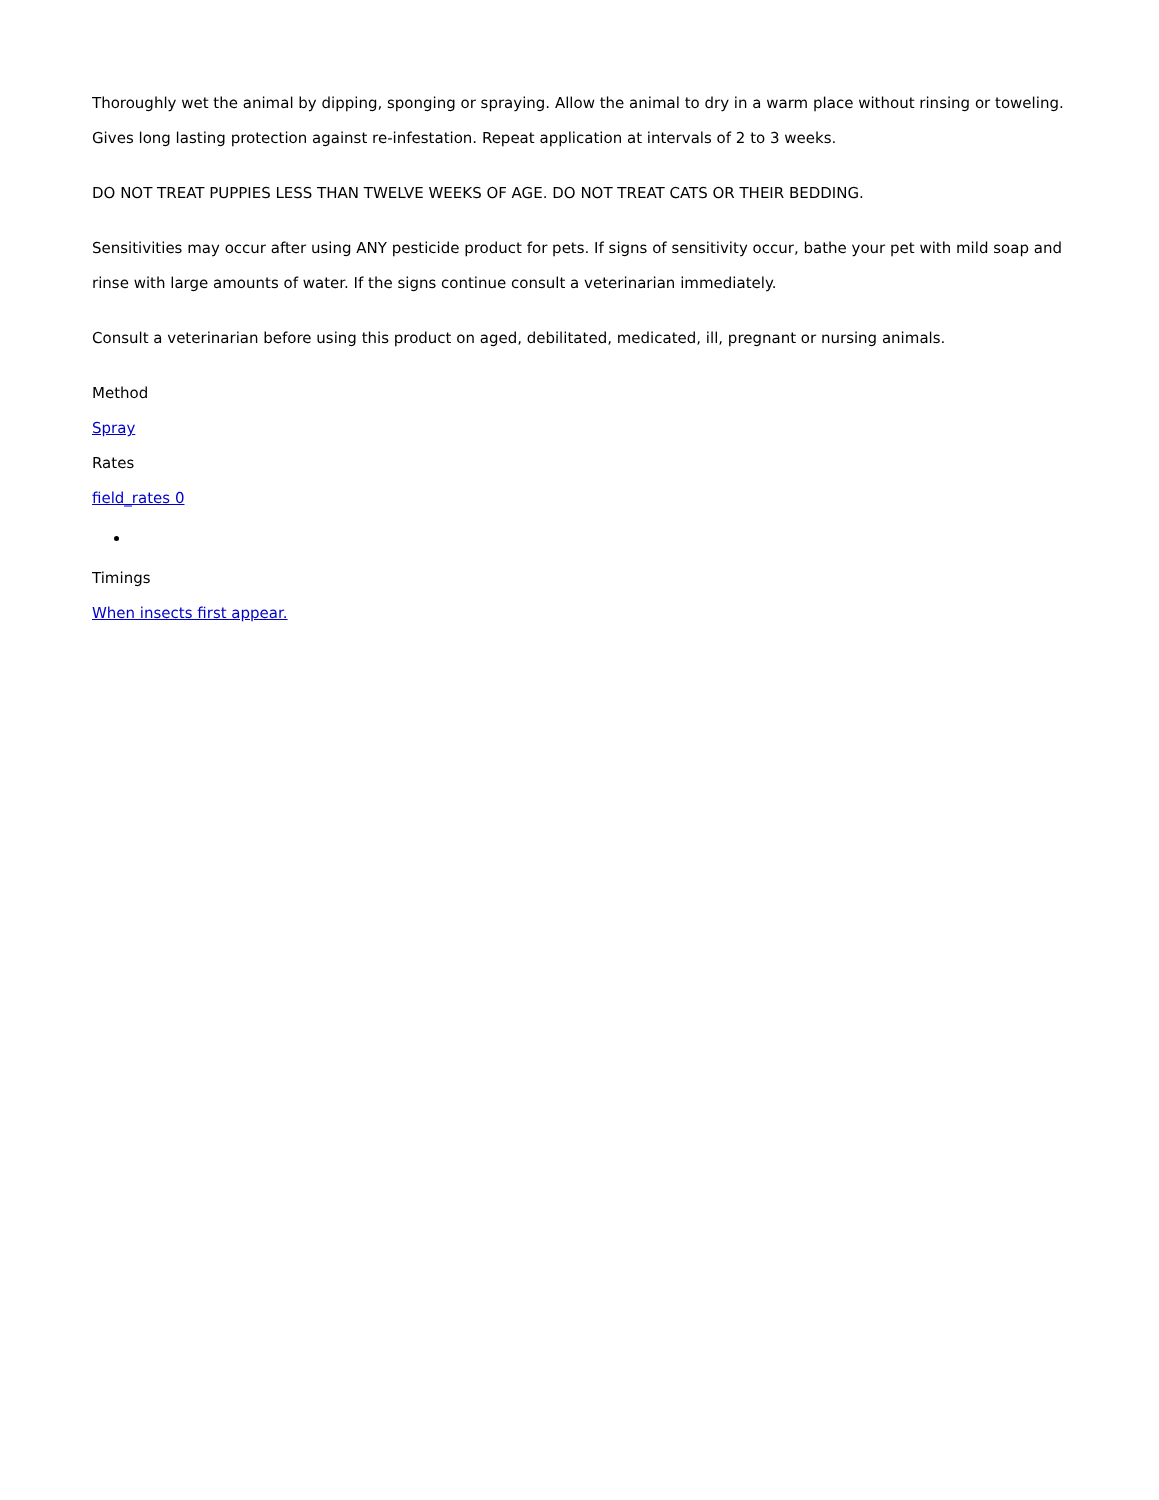Thoroughly wet the animal by dipping, sponging or spraying. Allow the animal to dry in a warm place without rinsing or toweling. Gives long lasting protection against re-infestation. Repeat application at intervals of 2 to 3 weeks.
DO NOT TREAT PUPPIES LESS THAN TWELVE WEEKS OF AGE. DO NOT TREAT CATS OR THEIR BEDDING.
Sensitivities may occur after using ANY pesticide product for pets. If signs of sensitivity occur, bathe your pet with mild soap and rinse with large amounts of water. If the signs continue consult a veterinarian immediately.
Consult a veterinarian before using this product on aged, debilitated, medicated, ill, pregnant or nursing animals.
Method
Spray
Rates
field_rates 0
Timings
When insects first appear.